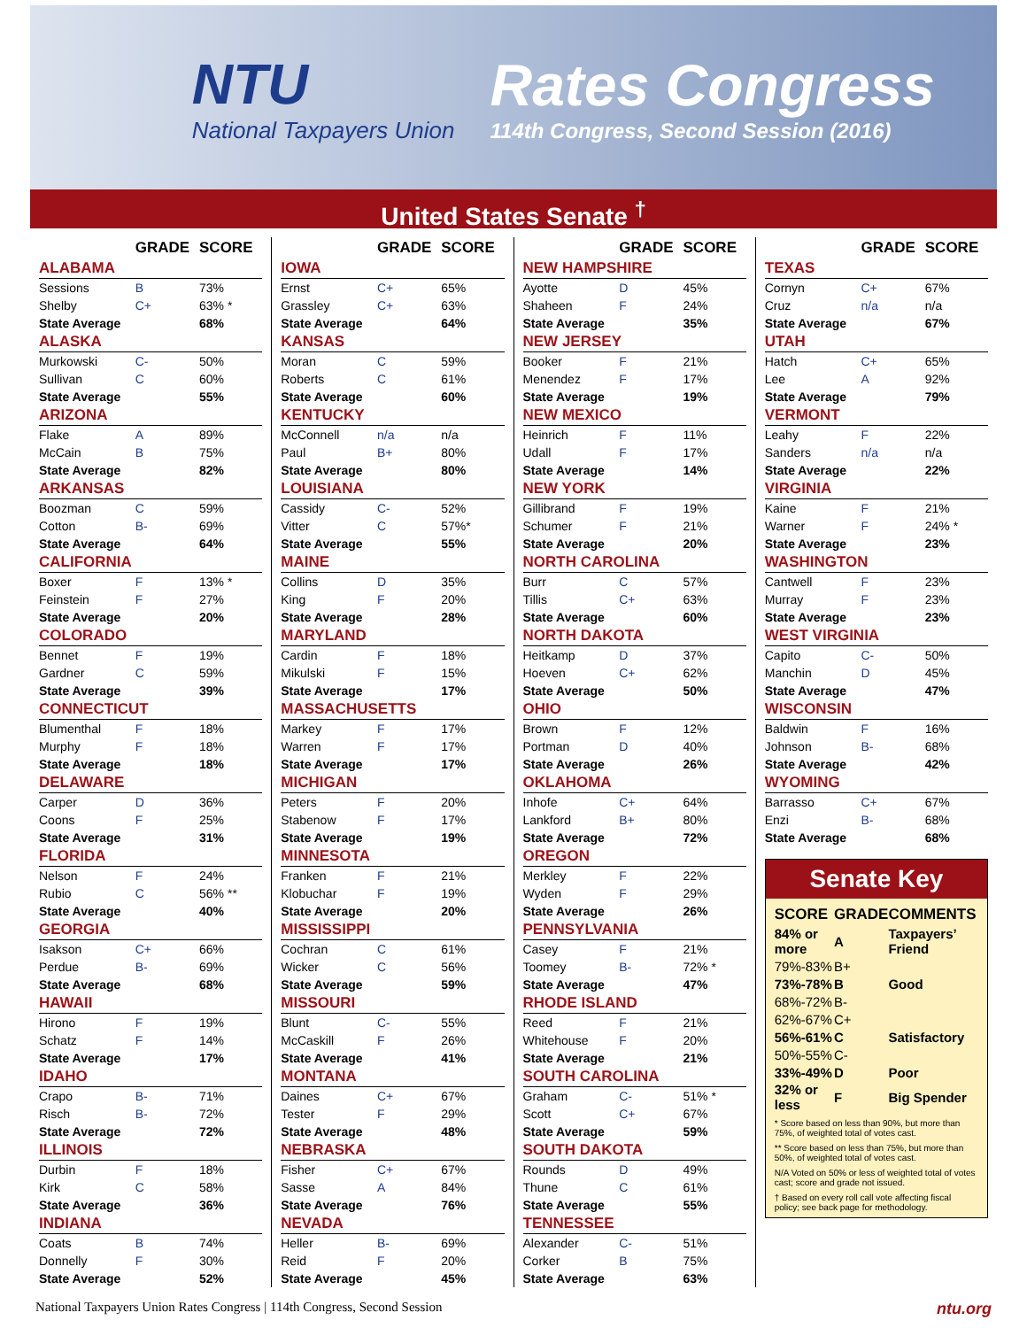NTU
National Taxpayers Union
Rates Congress
114th Congress, Second Session (2016)
United States Senate <sup>†</sup>
| | GRADE | SCORE |
| --- | --- | --- |
| ALABAMA | | |
| Sessions | B | 73% |
| Shelby | C+ | 63% * |
| State Average | | 68% |
| ALASKA | | |
| Murkowski | C- | 50% |
| Sullivan | C | 60% |
| State Average | | 55% |
| ARIZONA | | |
| Flake | A | 89% |
| McCain | B | 75% |
| State Average | | 82% |
| ARKANSAS | | |
| Boozman | C | 59% |
| Cotton | B- | 69% |
| State Average | | 64% |
| CALIFORNIA | | |
| Boxer | F | 13% * |
| Feinstein | F | 27% |
| State Average | | 20% |
| COLORADO | | |
| Bennet | F | 19% |
| Gardner | C | 59% |
| State Average | | 39% |
| CONNECTICUT | | |
| Blumenthal | F | 18% |
| Murphy | F | 18% |
| State Average | | 18% |
| DELAWARE | | |
| Carper | D | 36% |
| Coons | F | 25% |
| State Average | | 31% |
| FLORIDA | | |
| Nelson | F | 24% |
| Rubio | C | 56% ** |
| State Average | | 40% |
| GEORGIA | | |
| Isakson | C+ | 66% |
| Perdue | B- | 69% |
| State Average | | 68% |
| HAWAII | | |
| Hirono | F | 19% |
| Schatz | F | 14% |
| State Average | | 17% |
| IDAHO | | |
| Crapo | B- | 71% |
| Risch | B- | 72% |
| State Average | | 72% |
| ILLINOIS | | |
| Durbin | F | 18% |
| Kirk | C | 58% |
| State Average | | 36% |
| INDIANA | | |
| Coats | B | 74% |
| Donnelly | F | 30% |
| State Average | | 52% |
| | GRADE | SCORE |
| --- | --- | --- |
| IOWA | | |
| Ernst | C+ | 65% |
| Grassley | C+ | 63% |
| State Average | | 64% |
| KANSAS | | |
| Moran | C | 59% |
| Roberts | C | 61% |
| State Average | | 60% |
| KENTUCKY | | |
| McConnell | n/a | n/a |
| Paul | B+ | 80% |
| State Average | | 80% |
| LOUISIANA | | |
| Cassidy | C- | 52% |
| Vitter | C | 57%* |
| State Average | | 55% |
| MAINE | | |
| Collins | D | 35% |
| King | F | 20% |
| State Average | | 28% |
| MARYLAND | | |
| Cardin | F | 18% |
| Mikulski | F | 15% |
| State Average | | 17% |
| MASSACHUSETTS | | |
| Markey | F | 17% |
| Warren | F | 17% |
| State Average | | 17% |
| MICHIGAN | | |
| Peters | F | 20% |
| Stabenow | F | 17% |
| State Average | | 19% |
| MINNESOTA | | |
| Franken | F | 21% |
| Klobuchar | F | 19% |
| State Average | | 20% |
| MISSISSIPPI | | |
| Cochran | C | 61% |
| Wicker | C | 56% |
| State Average | | 59% |
| MISSOURI | | |
| Blunt | C- | 55% |
| McCaskill | F | 26% |
| State Average | | 41% |
| MONTANA | | |
| Daines | C+ | 67% |
| Tester | F | 29% |
| State Average | | 48% |
| NEBRASKA | | |
| Fisher | C+ | 67% |
| Sasse | A | 84% |
| State Average | | 76% |
| NEVADA | | |
| Heller | B- | 69% |
| Reid | F | 20% |
| State Average | | 45% |
| | GRADE | SCORE |
| --- | --- | --- |
| NEW HAMPSHIRE | | |
| Ayotte | D | 45% |
| Shaheen | F | 24% |
| State Average | | 35% |
| NEW JERSEY | | |
| Booker | F | 21% |
| Menendez | F | 17% |
| State Average | | 19% |
| NEW MEXICO | | |
| Heinrich | F | 11% |
| Udall | F | 17% |
| State Average | | 14% |
| NEW YORK | | |
| Gillibrand | F | 19% |
| Schumer | F | 21% |
| State Average | | 20% |
| NORTH CAROLINA | | |
| Burr | C | 57% |
| Tillis | C+ | 63% |
| State Average | | 60% |
| NORTH DAKOTA | | |
| Heitkamp | D | 37% |
| Hoeven | C+ | 62% |
| State Average | | 50% |
| OHIO | | |
| Brown | F | 12% |
| Portman | D | 40% |
| State Average | | 26% |
| OKLAHOMA | | |
| Inhofe | C+ | 64% |
| Lankford | B+ | 80% |
| State Average | | 72% |
| OREGON | | |
| Merkley | F | 22% |
| Wyden | F | 29% |
| State Average | | 26% |
| PENNSYLVANIA | | |
| Casey | F | 21% |
| Toomey | B- | 72% * |
| State Average | | 47% |
| RHODE ISLAND | | |
| Reed | F | 21% |
| Whitehouse | F | 20% |
| State Average | | 21% |
| SOUTH CAROLINA | | |
| Graham | C- | 51% * |
| Scott | C+ | 67% |
| State Average | | 59% |
| SOUTH DAKOTA | | |
| Rounds | D | 49% |
| Thune | C | 61% |
| State Average | | 55% |
| TENNESSEE | | |
| Alexander | C- | 51% |
| Corker | B | 75% |
| State Average | | 63% |
| | GRADE | SCORE |
| --- | --- | --- |
| TEXAS | | |
| Cornyn | C+ | 67% |
| Cruz | n/a | n/a |
| State Average | | 67% |
| UTAH | | |
| Hatch | C+ | 65% |
| Lee | A | 92% |
| State Average | | 79% |
| VERMONT | | |
| Leahy | F | 22% |
| Sanders | n/a | n/a |
| State Average | | 22% |
| VIRGINIA | | |
| Kaine | F | 21% |
| Warner | F | 24% * |
| State Average | | 23% |
| WASHINGTON | | |
| Cantwell | F | 23% |
| Murray | F | 23% |
| State Average | | 23% |
| WEST VIRGINIA | | |
| Capito | C- | 50% |
| Manchin | D | 45% |
| State Average | | 47% |
| WISCONSIN | | |
| Baldwin | F | 16% |
| Johnson | B- | 68% |
| State Average | | 42% |
| WYOMING | | |
| Barrasso | C+ | 67% |
| Enzi | B- | 68% |
| State Average | | 68% |
Senate Key
| SCORE | GRADE | COMMENTS |
| --- | --- | --- |
| 84% or more | A | Taxpayers’ Friend |
| 79%-83% | B+ | |
| 73%-78% | B | Good |
| 68%-72% | B- | |
| 62%-67% | C+ | |
| 56%-61% | C | Satisfactory |
| 50%-55% | C- | |
| 33%-49% | D | Poor |
| 32% or less | F | Big Spender |
* Score based on less than 90%, but more than 75%, of weighted total of votes cast.
** Score based on less than 75%, but more than 50%, of weighted total of votes cast.
N/A Voted on 50% or less of weighted total of votes cast; score and grade not issued.
† Based on every roll call vote affecting fiscal policy; see back page for methodology.
National Taxpayers Union Rates Congress | 114th Congress, Second Session ntu.org